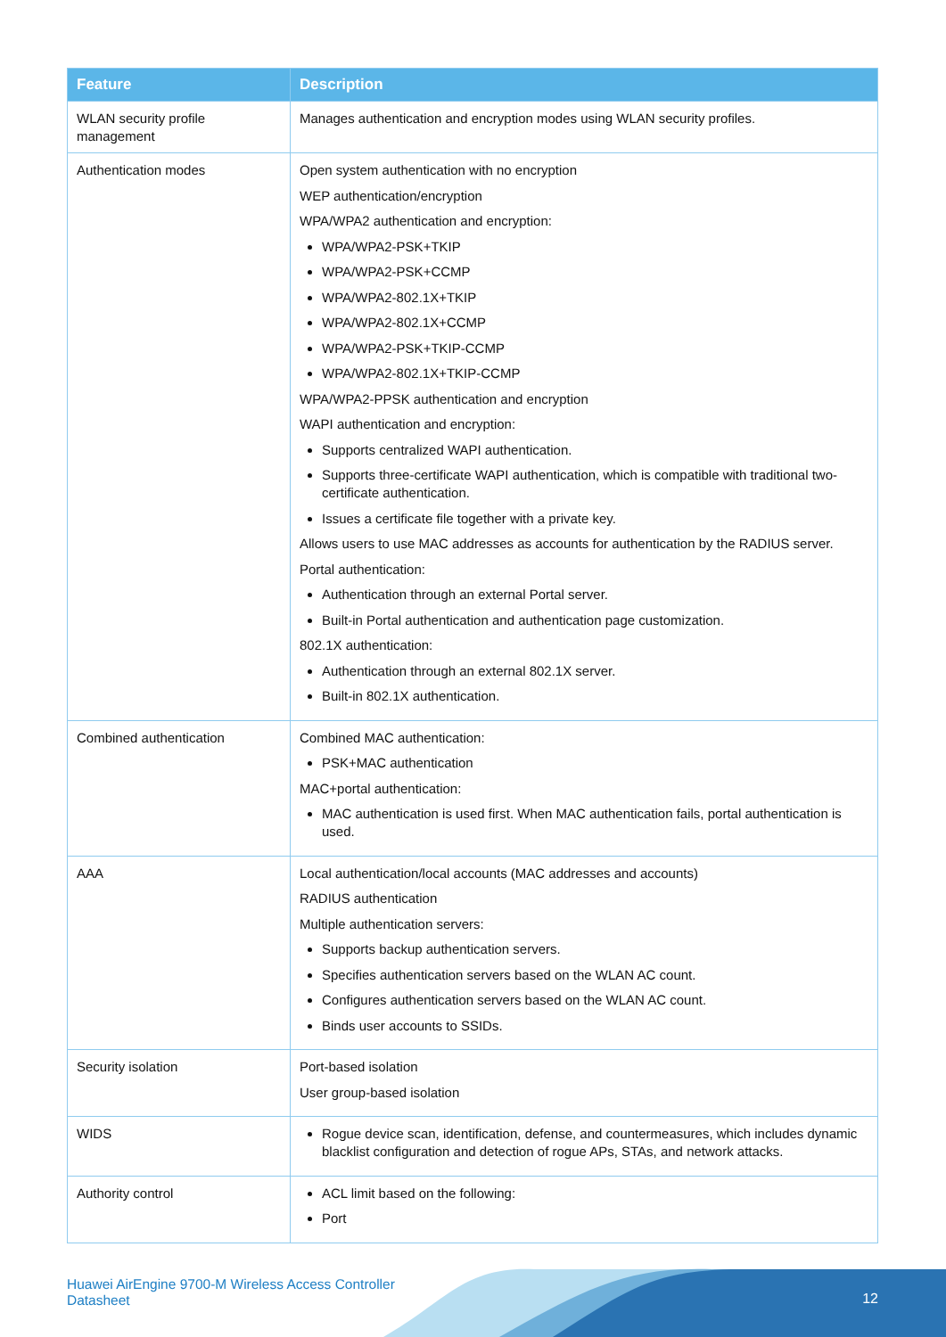| Feature | Description |
| --- | --- |
| WLAN security profile management | Manages authentication and encryption modes using WLAN security profiles. |
| Authentication modes | Open system authentication with no encryption WEP authentication/encryption WPA/WPA2 authentication and encryption: WPA/WPA2-PSK+TKIP WPA/WPA2-PSK+CCMP WPA/WPA2-802.1X+TKIP WPA/WPA2-802.1X+CCMP WPA/WPA2-PSK+TKIP-CCMP WPA/WPA2-802.1X+TKIP-CCMP WPA/WPA2-PPSK authentication and encryption WAPI authentication and encryption: Supports centralized WAPI authentication. Supports three-certificate WAPI authentication, which is compatible with traditional two-certificate authentication. Issues a certificate file together with a private key. Allows users to use MAC addresses as accounts for authentication by the RADIUS server. Portal authentication: Authentication through an external Portal server. Built-in Portal authentication and authentication page customization. 802.1X authentication: Authentication through an external 802.1X server. Built-in 802.1X authentication. |
| Combined authentication | Combined MAC authentication: PSK+MAC authentication MAC+portal authentication: MAC authentication is used first. When MAC authentication fails, portal authentication is used. |
| AAA | Local authentication/local accounts (MAC addresses and accounts) RADIUS authentication Multiple authentication servers: Supports backup authentication servers. Specifies authentication servers based on the WLAN AC count. Configures authentication servers based on the WLAN AC count. Binds user accounts to SSIDs. |
| Security isolation | Port-based isolation User group-based isolation |
| WIDS | Rogue device scan, identification, defense, and countermeasures, which includes dynamic blacklist configuration and detection of rogue APs, STAs, and network attacks. |
| Authority control | ACL limit based on the following: Port |
Huawei AirEngine 9700-M Wireless Access Controller
Datasheet
12